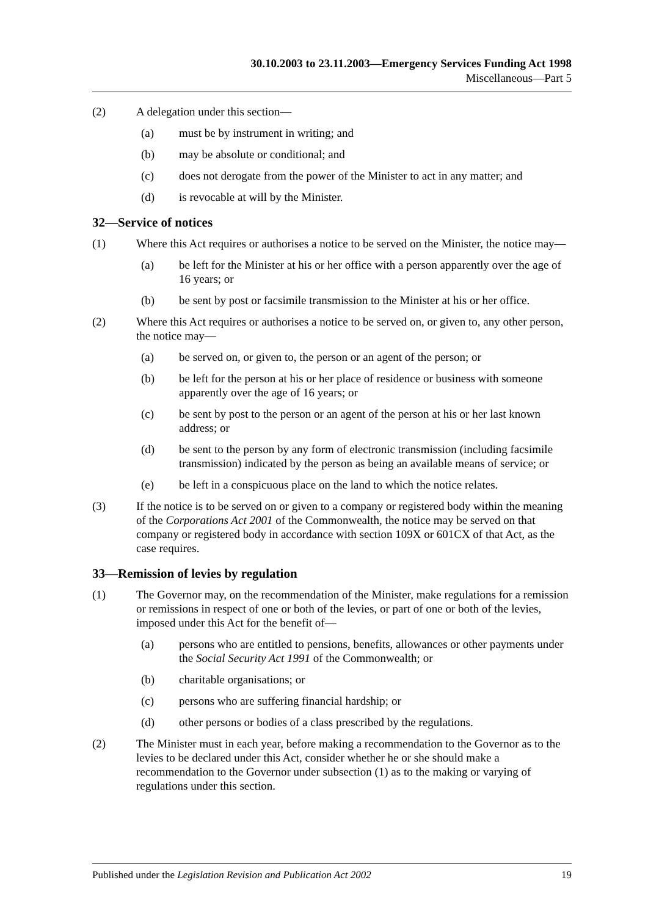30.10.2003 to 23.11.2003—Emergency Services Funding Act 1998
Miscellaneous—Part 5
(2) A delegation under this section—
(a) must be by instrument in writing; and
(b) may be absolute or conditional; and
(c) does not derogate from the power of the Minister to act in any matter; and
(d) is revocable at will by the Minister.
32—Service of notices
(1) Where this Act requires or authorises a notice to be served on the Minister, the notice may—
(a) be left for the Minister at his or her office with a person apparently over the age of 16 years; or
(b) be sent by post or facsimile transmission to the Minister at his or her office.
(2) Where this Act requires or authorises a notice to be served on, or given to, any other person, the notice may—
(a) be served on, or given to, the person or an agent of the person; or
(b) be left for the person at his or her place of residence or business with someone apparently over the age of 16 years; or
(c) be sent by post to the person or an agent of the person at his or her last known address; or
(d) be sent to the person by any form of electronic transmission (including facsimile transmission) indicated by the person as being an available means of service; or
(e) be left in a conspicuous place on the land to which the notice relates.
(3) If the notice is to be served on or given to a company or registered body within the meaning of the Corporations Act 2001 of the Commonwealth, the notice may be served on that company or registered body in accordance with section 109X or 601CX of that Act, as the case requires.
33—Remission of levies by regulation
(1) The Governor may, on the recommendation of the Minister, make regulations for a remission or remissions in respect of one or both of the levies, or part of one or both of the levies, imposed under this Act for the benefit of—
(a) persons who are entitled to pensions, benefits, allowances or other payments under the Social Security Act 1991 of the Commonwealth; or
(b) charitable organisations; or
(c) persons who are suffering financial hardship; or
(d) other persons or bodies of a class prescribed by the regulations.
(2) The Minister must in each year, before making a recommendation to the Governor as to the levies to be declared under this Act, consider whether he or she should make a recommendation to the Governor under subsection (1) as to the making or varying of regulations under this section.
Published under the Legislation Revision and Publication Act 2002 19